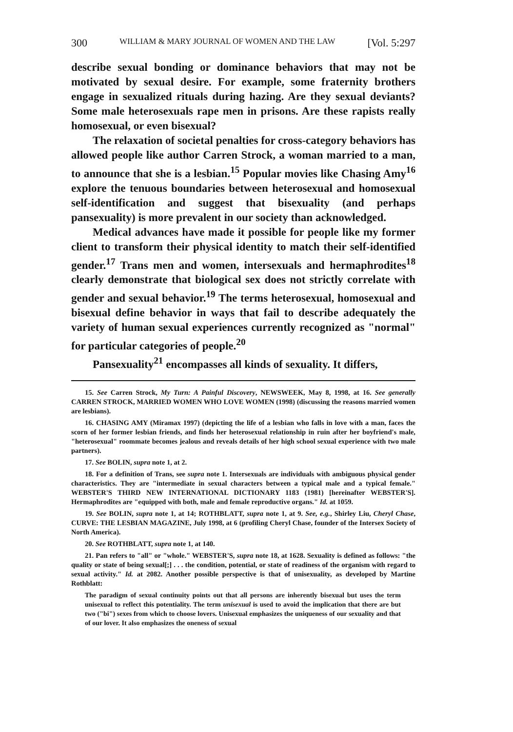300 WILLIAM & MARY JOURNAL OF WOMEN AND THE LAW [Vol. 5:297
describe sexual bonding or dominance behaviors that may not be motivated by sexual desire. For example, some fraternity brothers engage in sexualized rituals during hazing. Are they sexual deviants? Some male heterosexuals rape men in prisons. Are these rapists really homosexual, or even bisexual?
The relaxation of societal penalties for cross-category behaviors has allowed people like author Carren Strock, a woman married to a man, to announce that she is a lesbian.<sup>15</sup> Popular movies like Chasing Amy<sup>16</sup> explore the tenuous boundaries between heterosexual and homosexual self-identification and suggest that bisexuality (and perhaps pansexuality) is more prevalent in our society than acknowledged.
Medical advances have made it possible for people like my former client to transform their physical identity to match their self-identified gender.<sup>17</sup> Trans men and women, intersexuals and hermaphrodites<sup>18</sup> clearly demonstrate that biological sex does not strictly correlate with gender and sexual behavior.<sup>19</sup> The terms heterosexual, homosexual and bisexual define behavior in ways that fail to describe adequately the variety of human sexual experiences currently recognized as "normal" for particular categories of people.<sup>20</sup>
Pansexuality<sup>21</sup> encompasses all kinds of sexuality. It differs,
15. See Carren Strock, My Turn: A Painful Discovery, NEWSWEEK, May 8, 1998, at 16. See generally CARREN STROCK, MARRIED WOMEN WHO LOVE WOMEN (1998) (discussing the reasons married women are lesbians).
16. CHASING AMY (Miramax 1997) (depicting the life of a lesbian who falls in love with a man, faces the scorn of her former lesbian friends, and finds her heterosexual relationship in ruin after her boyfriend's male, "heterosexual" roommate becomes jealous and reveals details of her high school sexual experience with two male partners).
17. See BOLIN, supra note 1, at 2.
18. For a definition of Trans, see supra note 1. Intersexuals are individuals with ambiguous physical gender characteristics. They are "intermediate in sexual characters between a typical male and a typical female." WEBSTER'S THIRD NEW INTERNATIONAL DICTIONARY 1183 (1981) [hereinafter WEBSTER'S]. Hermaphrodites are "equipped with both, male and female reproductive organs." Id. at 1059.
19. See BOLIN, supra note 1, at 14; ROTHBLATT, supra note 1, at 9. See, e.g., Shirley Liu, Cheryl Chase, CURVE: THE LESBIAN MAGAZINE, July 1998, at 6 (profiling Cheryl Chase, founder of the Intersex Society of North America).
20. See ROTHBLATT, supra note 1, at 140.
21. Pan refers to "all" or "whole." WEBSTER'S, supra note 18, at 1628. Sexuality is defined as follows: "the quality or state of being sexual[;] . . . the condition, potential, or state of readiness of the organism with regard to sexual activity." Id. at 2082. Another possible perspective is that of unisexuality, as developed by Martine Rothblatt:
The paradigm of sexual continuity points out that all persons are inherently bisexual but uses the term unisexual to reflect this potentiality. The term unisexual is used to avoid the implication that there are but two ("bi") sexes from which to choose lovers. Unisexual emphasizes the uniqueness of our sexuality and that of our lover. It also emphasizes the oneness of sexual